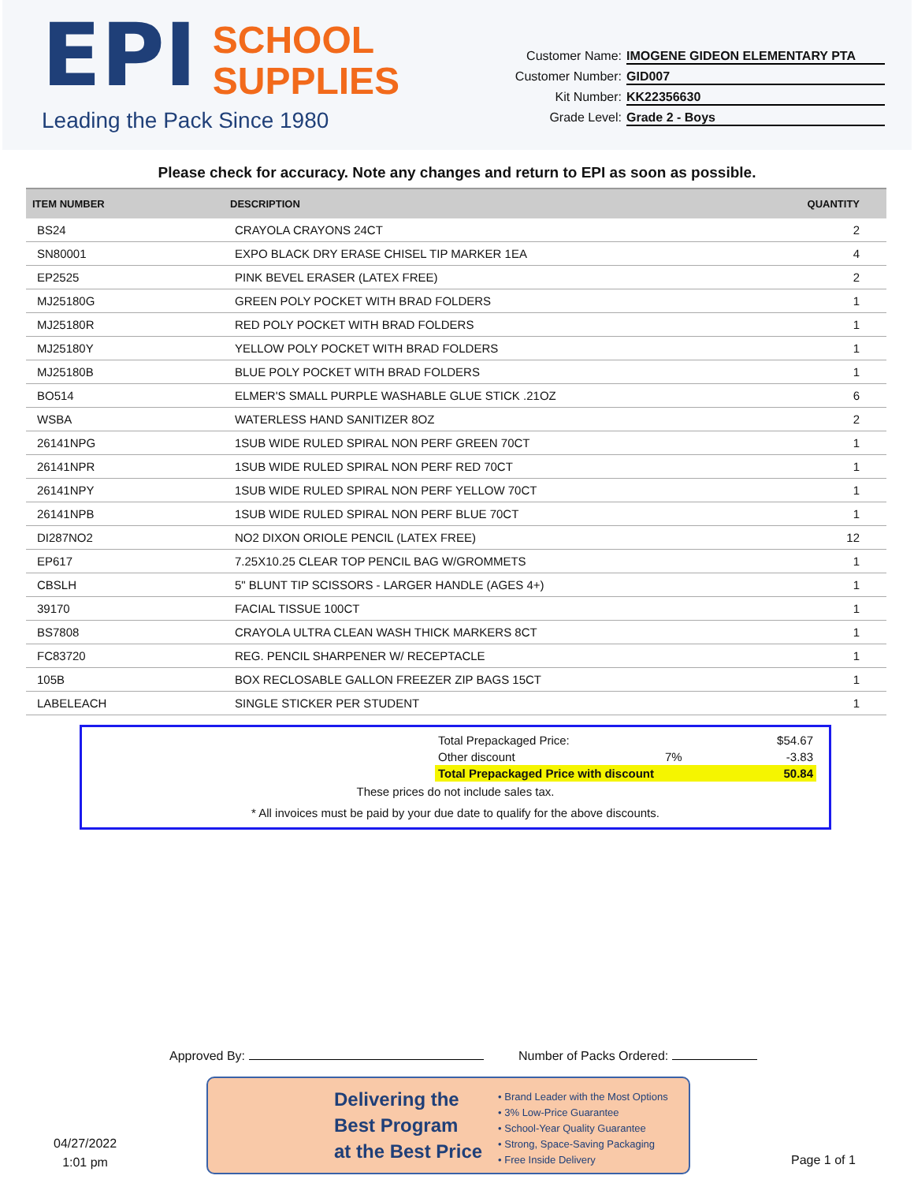EPI SCHOOL
SUPPLIES
Leading the Pack Since 1980
Customer Name: IMOGENE GIDEON ELEMENTARY PTA
Customer Number: GID007
Kit Number: KK22356630
Grade Level: Grade 2 - Boys
Please check for accuracy. Note any changes and return to EPI as soon as possible.
| ITEM NUMBER | DESCRIPTION | QUANTITY |
| --- | --- | --- |
| BS24 | CRAYOLA CRAYONS 24CT | 2 |
| SN80001 | EXPO BLACK DRY ERASE CHISEL TIP MARKER 1EA | 4 |
| EP2525 | PINK BEVEL ERASER (LATEX FREE) | 2 |
| MJ25180G | GREEN POLY POCKET WITH BRAD FOLDERS | 1 |
| MJ25180R | RED POLY POCKET WITH BRAD FOLDERS | 1 |
| MJ25180Y | YELLOW POLY POCKET WITH BRAD FOLDERS | 1 |
| MJ25180B | BLUE POLY POCKET WITH BRAD FOLDERS | 1 |
| BO514 | ELMER'S SMALL PURPLE WASHABLE GLUE STICK .21OZ | 6 |
| WSBA | WATERLESS HAND SANITIZER 8OZ | 2 |
| 26141NPG | 1SUB WIDE RULED SPIRAL NON PERF GREEN 70CT | 1 |
| 26141NPR | 1SUB WIDE RULED SPIRAL NON PERF RED 70CT | 1 |
| 26141NPY | 1SUB WIDE RULED SPIRAL NON PERF YELLOW 70CT | 1 |
| 26141NPB | 1SUB WIDE RULED SPIRAL NON PERF BLUE 70CT | 1 |
| DI287NO2 | NO2 DIXON ORIOLE PENCIL (LATEX FREE) | 12 |
| EP617 | 7.25X10.25 CLEAR TOP PENCIL BAG W/GROMMETS | 1 |
| CBSLH | 5" BLUNT TIP SCISSORS - LARGER HANDLE (AGES 4+) | 1 |
| 39170 | FACIAL TISSUE 100CT | 1 |
| BS7808 | CRAYOLA ULTRA CLEAN WASH THICK MARKERS 8CT | 1 |
| FC83720 | REG. PENCIL SHARPENER W/ RECEPTACLE | 1 |
| 105B | BOX RECLOSABLE GALLON FREEZER ZIP BAGS 15CT | 1 |
| LABELEACH | SINGLE STICKER PER STUDENT | 1 |
| Total Prepackaged Price: | | $54.67 |
| Other discount | 7% | -3.83 |
| Total Prepackaged Price with discount | | 50.84 |
These prices do not include sales tax.
* All invoices must be paid by your due date to qualify for the above discounts.
Approved By: Number of Packs Ordered:
04/27/2022
1:01 pm
Delivering the
Best Program
at the Best Price
• Brand Leader with the Most Options
• 3% Low-Price Guarantee
• School-Year Quality Guarantee
• Strong, Space-Saving Packaging
• Free Inside Delivery
Page 1 of 1